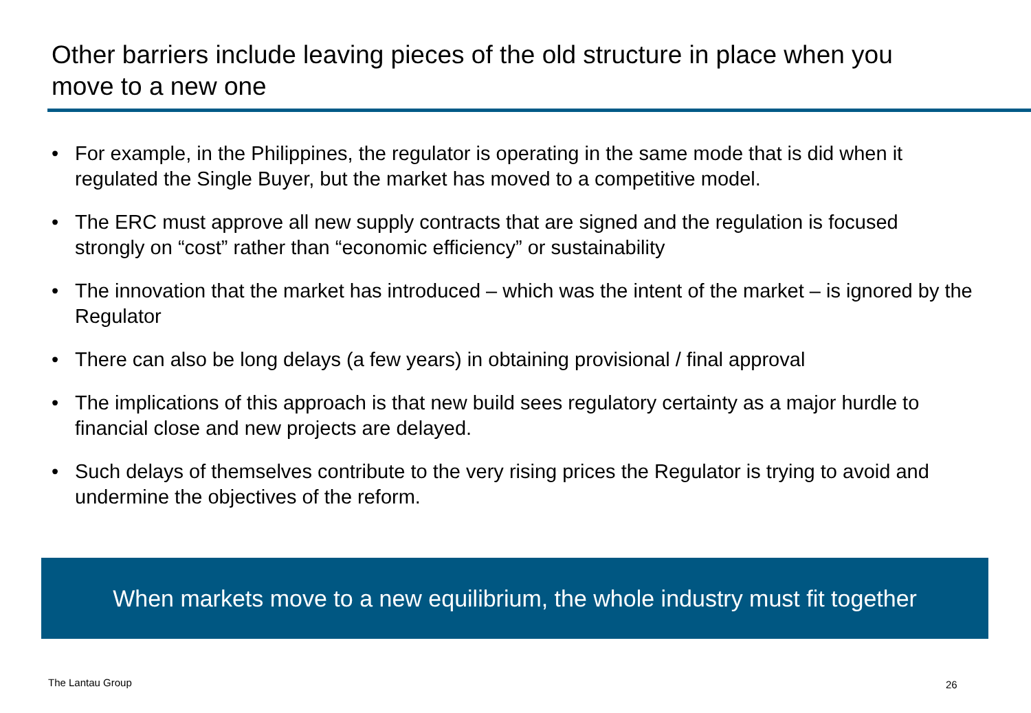Other barriers include leaving pieces of the old structure in place when you move to a new one
• For example, in the Philippines, the regulator is operating in the same mode that is did when it regulated the Single Buyer, but the market has moved to a competitive model.
• The ERC must approve all new supply contracts that are signed and the regulation is focused strongly on “cost” rather than “economic efficiency” or sustainability
• The innovation that the market has introduced – which was the intent of the market – is ignored by the Regulator
• There can also be long delays (a few years) in obtaining provisional / final approval
• The implications of this approach is that new build sees regulatory certainty as a major hurdle to financial close and new projects are delayed.
• Such delays of themselves contribute to the very rising prices the Regulator is trying to avoid and undermine the objectives of the reform.
When markets move to a new equilibrium, the whole industry must fit together
The Lantau Group 26